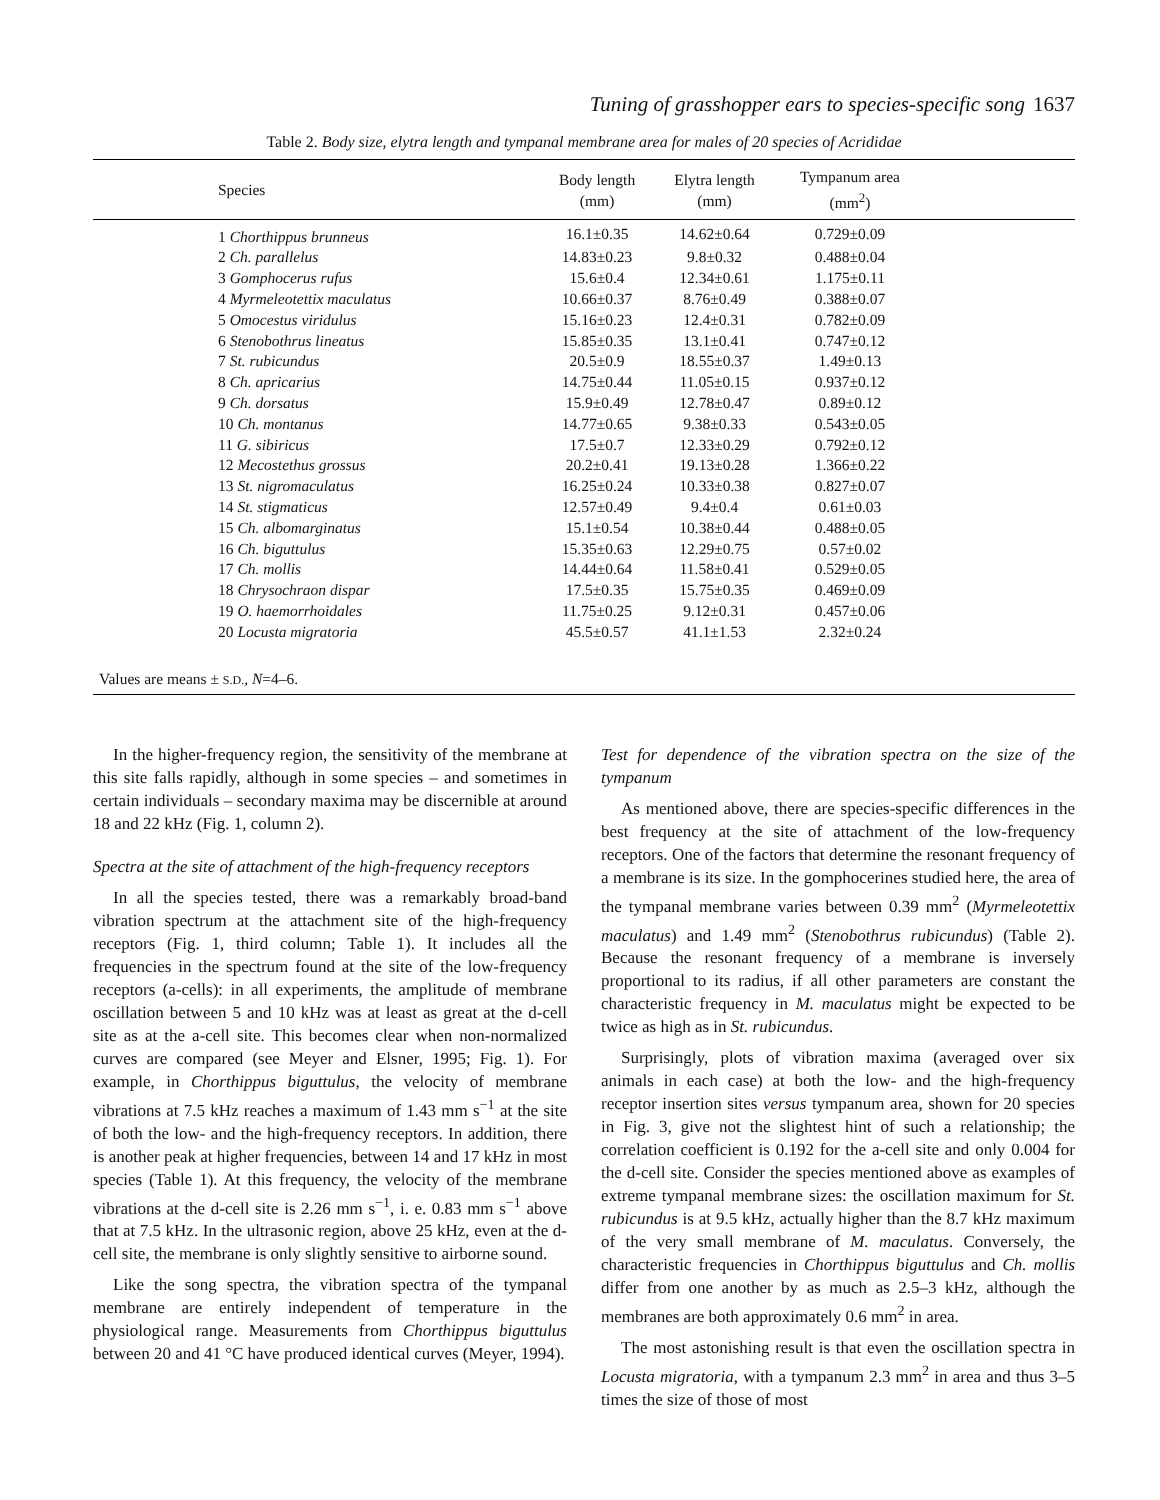Tuning of grasshopper ears to species-specific song 1637
Table 2. Body size, elytra length and tympanal membrane area for males of 20 species of Acrididae
| Species | Body length (mm) | Elytra length (mm) | Tympanum area (mm<sup>2</sup>) | |
| --- | --- | --- | --- | --- |
| 1 Chorthippus brunneus | 16.1±0.35 | 14.62±0.64 | 0.729±0.09 | |
| 2 Ch. parallelus | 14.83±0.23 | 9.8±0.32 | 0.488±0.04 | |
| 3 Gomphocerus rufus | 15.6±0.4 | 12.34±0.61 | 1.175±0.11 | |
| 4 Myrmeleotettix maculatus | 10.66±0.37 | 8.76±0.49 | 0.388±0.07 | |
| 5 Omocestus viridulus | 15.16±0.23 | 12.4±0.31 | 0.782±0.09 | |
| 6 Stenobothrus lineatus | 15.85±0.35 | 13.1±0.41 | 0.747±0.12 | |
| 7 St. rubicundus | 20.5±0.9 | 18.55±0.37 | 1.49±0.13 | |
| 8 Ch. apricarius | 14.75±0.44 | 11.05±0.15 | 0.937±0.12 | |
| 9 Ch. dorsatus | 15.9±0.49 | 12.78±0.47 | 0.89±0.12 | |
| 10 Ch. montanus | 14.77±0.65 | 9.38±0.33 | 0.543±0.05 | |
| 11 G. sibiricus | 17.5±0.7 | 12.33±0.29 | 0.792±0.12 | |
| 12 Mecostethus grossus | 20.2±0.41 | 19.13±0.28 | 1.366±0.22 | |
| 13 St. nigromaculatus | 16.25±0.24 | 10.33±0.38 | 0.827±0.07 | |
| 14 St. stigmaticus | 12.57±0.49 | 9.4±0.4 | 0.61±0.03 | |
| 15 Ch. albomarginatus | 15.1±0.54 | 10.38±0.44 | 0.488±0.05 | |
| 16 Ch. biguttulus | 15.35±0.63 | 12.29±0.75 | 0.57±0.02 | |
| 17 Ch. mollis | 14.44±0.64 | 11.58±0.41 | 0.529±0.05 | |
| 18 Chrysochraon dispar | 17.5±0.35 | 15.75±0.35 | 0.469±0.09 | |
| 19 O. haemorrhoidales | 11.75±0.25 | 9.12±0.31 | 0.457±0.06 | |
| 20 Locusta migratoria | 45.5±0.57 | 41.1±1.53 | 2.32±0.24 | |
Values are means ± S.D., N=4–6.
In the higher-frequency region, the sensitivity of the membrane at this site falls rapidly, although in some species – and sometimes in certain individuals – secondary maxima may be discernible at around 18 and 22 kHz (Fig. 1, column 2).
Spectra at the site of attachment of the high-frequency receptors
In all the species tested, there was a remarkably broad-band vibration spectrum at the attachment site of the high-frequency receptors (Fig. 1, third column; Table 1). It includes all the frequencies in the spectrum found at the site of the low-frequency receptors (a-cells): in all experiments, the amplitude of membrane oscillation between 5 and 10 kHz was at least as great at the d-cell site as at the a-cell site. This becomes clear when non-normalized curves are compared (see Meyer and Elsner, 1995; Fig. 1). For example, in Chorthippus biguttulus, the velocity of membrane vibrations at 7.5 kHz reaches a maximum of 1.43 mm s<sup>−1</sup> at the site of both the low- and the high-frequency receptors. In addition, there is another peak at higher frequencies, between 14 and 17 kHz in most species (Table 1). At this frequency, the velocity of the membrane vibrations at the d-cell site is 2.26 mm s<sup>−1</sup>, i. e. 0.83 mm s<sup>−1</sup> above that at 7.5 kHz. In the ultrasonic region, above 25 kHz, even at the d-cell site, the membrane is only slightly sensitive to airborne sound.
Like the song spectra, the vibration spectra of the tympanal membrane are entirely independent of temperature in the physiological range. Measurements from Chorthippus biguttulus between 20 and 41 °C have produced identical curves (Meyer, 1994).
Test for dependence of the vibration spectra on the size of the tympanum
As mentioned above, there are species-specific differences in the best frequency at the site of attachment of the low-frequency receptors. One of the factors that determine the resonant frequency of a membrane is its size. In the gomphocerines studied here, the area of the tympanal membrane varies between 0.39 mm<sup>2</sup> (Myrmeleotettix maculatus) and 1.49 mm<sup>2</sup> (Stenobothrus rubicundus) (Table 2). Because the resonant frequency of a membrane is inversely proportional to its radius, if all other parameters are constant the characteristic frequency in M. maculatus might be expected to be twice as high as in St. rubicundus.
Surprisingly, plots of vibration maxima (averaged over six animals in each case) at both the low- and the high-frequency receptor insertion sites versus tympanum area, shown for 20 species in Fig. 3, give not the slightest hint of such a relationship; the correlation coefficient is 0.192 for the a-cell site and only 0.004 for the d-cell site. Consider the species mentioned above as examples of extreme tympanal membrane sizes: the oscillation maximum for St. rubicundus is at 9.5 kHz, actually higher than the 8.7 kHz maximum of the very small membrane of M. maculatus. Conversely, the characteristic frequencies in Chorthippus biguttulus and Ch. mollis differ from one another by as much as 2.5–3 kHz, although the membranes are both approximately 0.6 mm<sup>2</sup> in area.
The most astonishing result is that even the oscillation spectra in Locusta migratoria, with a tympanum 2.3 mm<sup>2</sup> in area and thus 3–5 times the size of those of most